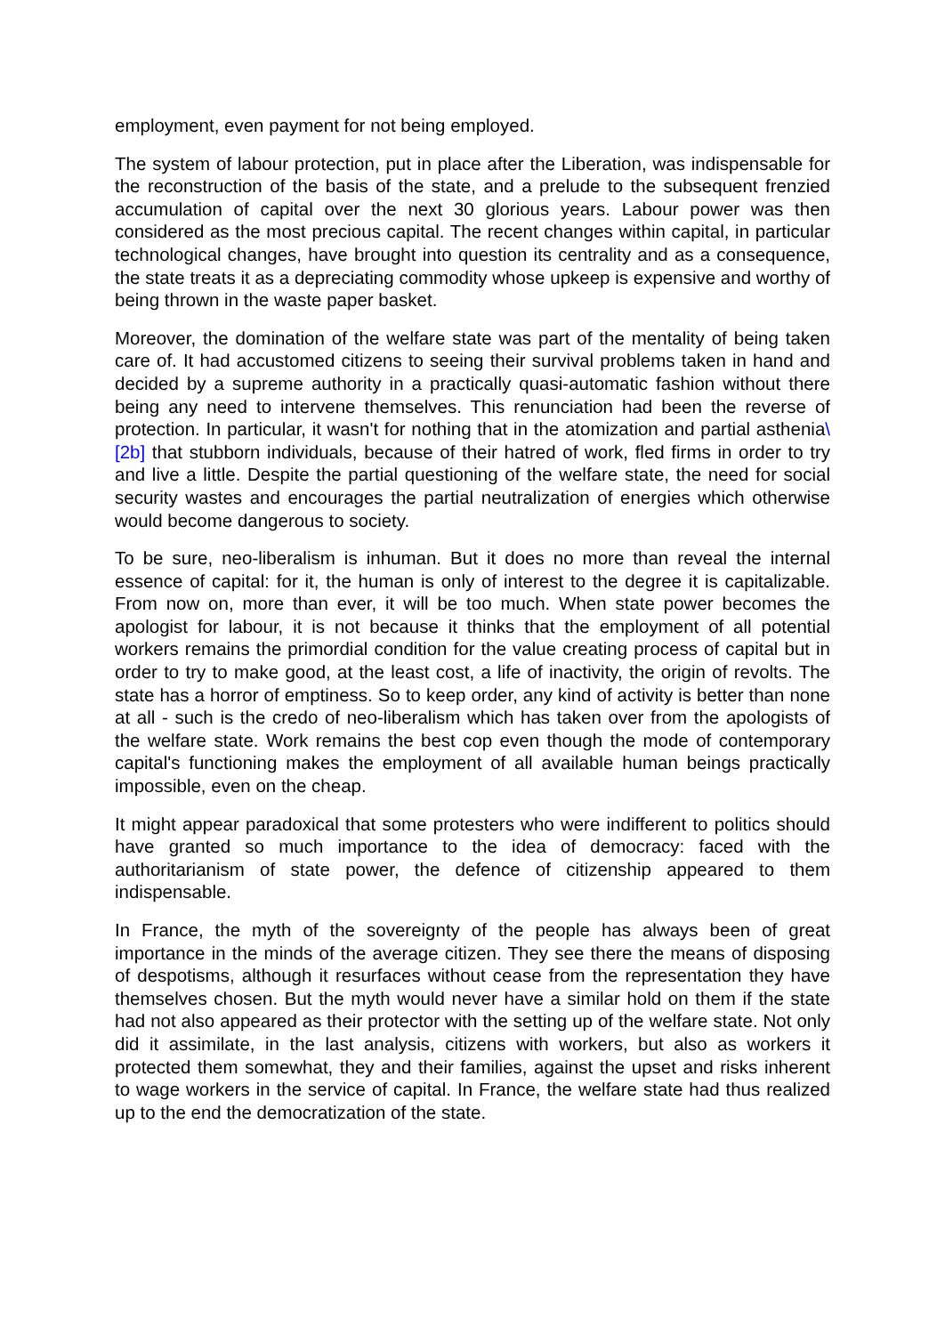employment, even payment for not being employed.
The system of labour protection, put in place after the Liberation, was indispensable for the reconstruction of the basis of the state, and a prelude to the subsequent frenzied accumulation of capital over the next 30 glorious years. Labour power was then considered as the most precious capital. The recent changes within capital, in particular technological changes, have brought into question its centrality and as a consequence, the state treats it as a depreciating commodity whose upkeep is expensive and worthy of being thrown in the waste paper basket.
Moreover, the domination of the welfare state was part of the mentality of being taken care of. It had accustomed citizens to seeing their survival problems taken in hand and decided by a supreme authority in a practically quasi-automatic fashion without there being any need to intervene themselves. This renunciation had been the reverse of protection. In particular, it wasn't for nothing that in the atomization and partial asthenia\[2b] that stubborn individuals, because of their hatred of work, fled firms in order to try and live a little. Despite the partial questioning of the welfare state, the need for social security wastes and encourages the partial neutralization of energies which otherwise would become dangerous to society.
To be sure, neo-liberalism is inhuman. But it does no more than reveal the internal essence of capital: for it, the human is only of interest to the degree it is capitalizable. From now on, more than ever, it will be too much. When state power becomes the apologist for labour, it is not because it thinks that the employment of all potential workers remains the primordial condition for the value creating process of capital but in order to try to make good, at the least cost, a life of inactivity, the origin of revolts. The state has a horror of emptiness. So to keep order, any kind of activity is better than none at all - such is the credo of neo-liberalism which has taken over from the apologists of the welfare state. Work remains the best cop even though the mode of contemporary capital's functioning makes the employment of all available human beings practically impossible, even on the cheap.
It might appear paradoxical that some protesters who were indifferent to politics should have granted so much importance to the idea of democracy: faced with the authoritarianism of state power, the defence of citizenship appeared to them indispensable.
In France, the myth of the sovereignty of the people has always been of great importance in the minds of the average citizen. They see there the means of disposing of despotisms, although it resurfaces without cease from the representation they have themselves chosen. But the myth would never have a similar hold on them if the state had not also appeared as their protector with the setting up of the welfare state. Not only did it assimilate, in the last analysis, citizens with workers, but also as workers it protected them somewhat, they and their families, against the upset and risks inherent to wage workers in the service of capital. In France, the welfare state had thus realized up to the end the democratization of the state.